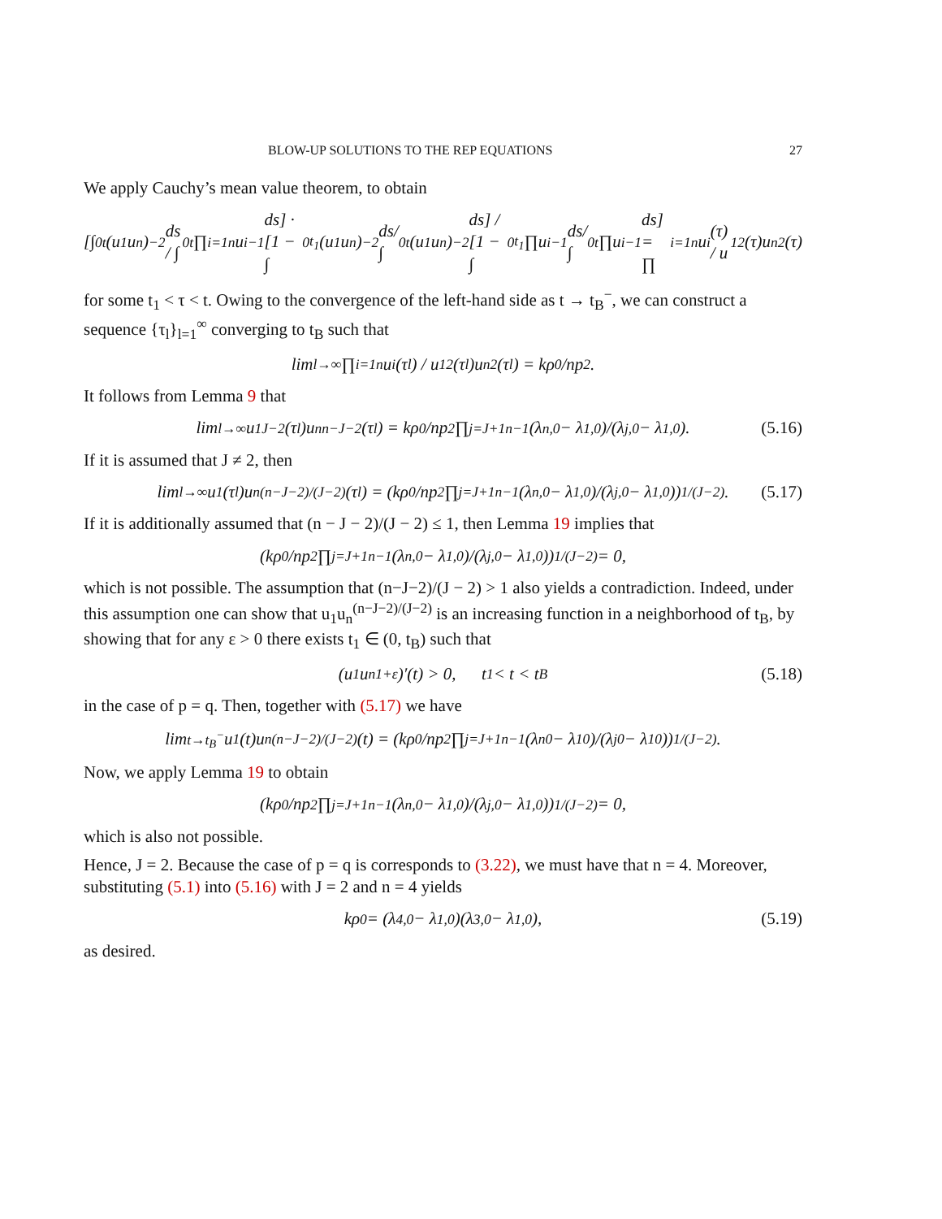BLOW-UP SOLUTIONS TO THE REP EQUATIONS 27
We apply Cauchy’s mean value theorem, to obtain
[∫<sub>0</sub><sup>t</sup>(u<sub>1</sub>u<sub>n</sub>)<sup>−2</sup>ds / ∫<sub>0</sub><sup>t</sup>∏<sub>i=1</sub><sup>n</sup> u<sub>i</sub><sup>−1</sup>ds] · [1 − ∫<sub>0</sub><sup>t<sub>1</sub></sup>(u<sub>1</sub>u<sub>n</sub>)<sup>−2</sup>ds/∫<sub>0</sub><sup>t</sup>(u<sub>1</sub>u<sub>n</sub>)<sup>−2</sup>ds] / [1 − ∫<sub>0</sub><sup>t<sub>1</sub></sup>∏u<sub>i</sub><sup>−1</sup>ds/∫<sub>0</sub><sup>t</sup>∏u<sub>i</sub><sup>−1</sup>ds] = ∏<sub>i=1</sub><sup>n</sup> u<sub>i</sub>(τ) / u<sub>1</sub><sup>2</sup>(τ)u<sub>n</sub><sup>2</sup>(τ)
for some t<sub>1</sub> < τ < t. Owing to the convergence of the left-hand side as t → t<sub>B</sub><sup>−</sup>, we can construct a sequence {τ<sub>l</sub>}<sub>l=1</sub><sup>∞</sup> converging to t<sub>B</sub> such that
lim<sub>l→∞</sub> ∏<sub>i=1</sub><sup>n</sup> u<sub>i</sub>(τ<sub>l</sub>) / u<sub>1</sub><sup>2</sup>(τ<sub>l</sub>)u<sub>n</sub><sup>2</sup>(τ<sub>l</sub>) = kρ<sub>0</sub>/np<sup>2</sup>.
It follows from Lemma 9 that
lim<sub>l→∞</sub> u<sub>1</sub><sup>J−2</sup>(τ<sub>l</sub>)u<sub>n</sub><sup>n−J−2</sup>(τ<sub>l</sub>) = kρ<sub>0</sub>/np<sup>2</sup> ∏<sub>j=J+1</sub><sup>n−1</sup> (λ<sub>n,0</sub> − λ<sub>1,0</sub>)/(λ<sub>j,0</sub> − λ<sub>1,0</sub>). (5.16)
If it is assumed that J ≠ 2, then
lim<sub>l→∞</sub> u<sub>1</sub>(τ<sub>l</sub>)u<sub>n</sub><sup>(n−J−2)/(J−2)</sup>(τ<sub>l</sub>) = (kρ<sub>0</sub>/np<sup>2</sup> ∏<sub>j=J+1</sub><sup>n−1</sup> (λ<sub>n,0</sub> − λ<sub>1,0</sub>)/(λ<sub>j,0</sub> − λ<sub>1,0</sub>))<sup>1/(J−2)</sup>. (5.17)
If it is additionally assumed that (n − J − 2)/(J − 2) ≤ 1, then Lemma 19 implies that
(kρ<sub>0</sub>/np<sup>2</sup> ∏<sub>j=J+1</sub><sup>n−1</sup> (λ<sub>n,0</sub> − λ<sub>1,0</sub>)/(λ<sub>j,0</sub> − λ<sub>1,0</sub>))<sup>1/(J−2)</sup> = 0,
which is not possible. The assumption that (n−J−2)/(J − 2) > 1 also yields a contradiction. Indeed, under this assumption one can show that u<sub>1</sub>u<sub>n</sub><sup>(n−J−2)/(J−2)</sup> is an increasing function in a neighborhood of t<sub>B</sub>, by showing that for any ε > 0 there exists t<sub>1</sub> ∈ (0, t<sub>B</sub>) such that
(u<sub>1</sub>u<sub>n</sub><sup>1+ε</sup>)′(t) > 0, t<sub>1</sub> < t < t<sub>B</sub> (5.18)
in the case of p = q. Then, together with (5.17) we have
lim<sub>t→t<sub>B</sub><sup>−</sup></sub> u<sub>1</sub>(t)u<sub>n</sub><sup>(n−J−2)/(J−2)</sup>(t) = (kρ<sub>0</sub>/np<sup>2</sup> ∏<sub>j=J+1</sub><sup>n−1</sup> (λ<sub>n0</sub> − λ<sub>10</sub>)/(λ<sub>j0</sub> − λ<sub>10</sub>))<sup>1/(J−2)</sup>.
Now, we apply Lemma 19 to obtain
(kρ<sub>0</sub>/np<sup>2</sup> ∏<sub>j=J+1</sub><sup>n−1</sup> (λ<sub>n,0</sub> − λ<sub>1,0</sub>)/(λ<sub>j,0</sub> − λ<sub>1,0</sub>))<sup>1/(J−2)</sup> = 0,
which is also not possible.
Hence, J = 2. Because the case of p = q is corresponds to (3.22), we must have that n = 4. Moreover, substituting (5.1) into (5.16) with J = 2 and n = 4 yields
kρ<sub>0</sub> = (λ<sub>4,0</sub> − λ<sub>1,0</sub>)(λ<sub>3,0</sub> − λ<sub>1,0</sub>), (5.19)
as desired.